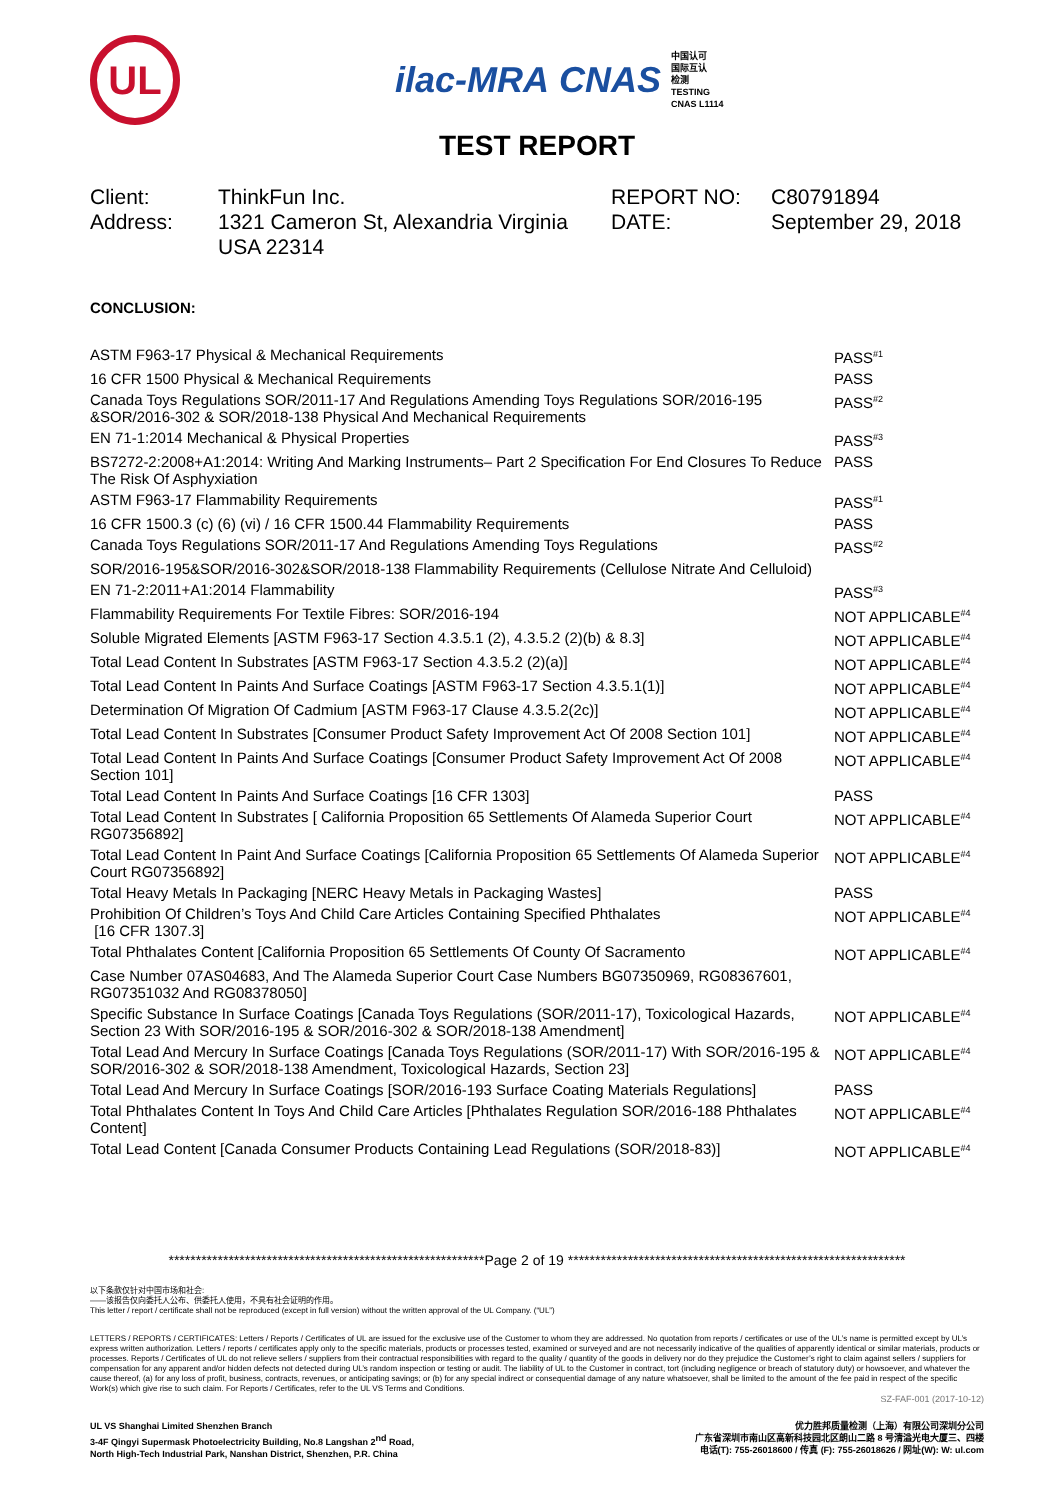UL
ilac-MRA CNAS
中国认可
国际互认
检测
TESTING
CNAS L1114
TEST REPORT
Client:
ThinkFun Inc.
REPORT NO:
C80791894
Address:
1321 Cameron St, Alexandria Virginia USA 22314
DATE:
September 29, 2018
CONCLUSION:
| ASTM F963-17 Physical & Mechanical Requirements | PASS<sup>#1</sup> |
| 16 CFR 1500 Physical & Mechanical Requirements | PASS |
| Canada Toys Regulations SOR/2011-17 And Regulations Amending Toys Regulations SOR/2016-195 &SOR/2016-302 & SOR/2018-138 Physical And Mechanical Requirements | PASS<sup>#2</sup> |
| EN 71-1:2014 Mechanical & Physical Properties | PASS<sup>#3</sup> |
| BS7272-2:2008+A1:2014: Writing And Marking Instruments– Part 2 Specification For End Closures To Reduce The Risk Of Asphyxiation | PASS |
| ASTM F963-17 Flammability Requirements | PASS<sup>#1</sup> |
| 16 CFR 1500.3 (c) (6) (vi) / 16 CFR 1500.44 Flammability Requirements | PASS |
| Canada Toys Regulations SOR/2011-17 And Regulations Amending Toys Regulations | PASS<sup>#2</sup> |
| SOR/2016-195&SOR/2016-302&SOR/2018-138 Flammability Requirements (Cellulose Nitrate And Celluloid) | |
| EN 71-2:2011+A1:2014 Flammability | PASS<sup>#3</sup> |
| Flammability Requirements For Textile Fibres: SOR/2016-194 | NOT APPLICABLE<sup>#4</sup> |
| Soluble Migrated Elements [ASTM F963-17 Section 4.3.5.1 (2), 4.3.5.2 (2)(b) & 8.3] | NOT APPLICABLE<sup>#4</sup> |
| Total Lead Content In Substrates [ASTM F963-17 Section 4.3.5.2 (2)(a)] | NOT APPLICABLE<sup>#4</sup> |
| Total Lead Content In Paints And Surface Coatings [ASTM F963-17 Section 4.3.5.1(1)] | NOT APPLICABLE<sup>#4</sup> |
| Determination Of Migration Of Cadmium [ASTM F963-17 Clause 4.3.5.2(2c)] | NOT APPLICABLE<sup>#4</sup> |
| Total Lead Content In Substrates [Consumer Product Safety Improvement Act Of 2008 Section 101] | NOT APPLICABLE<sup>#4</sup> |
| Total Lead Content In Paints And Surface Coatings [Consumer Product Safety Improvement Act Of 2008 Section 101] | NOT APPLICABLE<sup>#4</sup> |
| Total Lead Content In Paints And Surface Coatings [16 CFR 1303] | PASS |
| Total Lead Content In Substrates [ California Proposition 65 Settlements Of Alameda Superior Court RG07356892] | NOT APPLICABLE<sup>#4</sup> |
| Total Lead Content In Paint And Surface Coatings [California Proposition 65 Settlements Of Alameda Superior Court RG07356892] | NOT APPLICABLE<sup>#4</sup> |
| Total Heavy Metals In Packaging [NERC Heavy Metals in Packaging Wastes] | PASS |
| Prohibition Of Children’s Toys And Child Care Articles Containing Specified Phthalates [16 CFR 1307.3] | NOT APPLICABLE<sup>#4</sup> |
| Total Phthalates Content [California Proposition 65 Settlements Of County Of Sacramento | NOT APPLICABLE<sup>#4</sup> |
| Case Number 07AS04683, And The Alameda Superior Court Case Numbers BG07350969, RG08367601, RG07351032 And RG08378050] | |
| Specific Substance In Surface Coatings [Canada Toys Regulations (SOR/2011-17), Toxicological Hazards, Section 23 With SOR/2016-195 & SOR/2016-302 & SOR/2018-138 Amendment] | NOT APPLICABLE<sup>#4</sup> |
| Total Lead And Mercury In Surface Coatings [Canada Toys Regulations (SOR/2011-17) With SOR/2016-195 & SOR/2016-302 & SOR/2018-138 Amendment, Toxicological Hazards, Section 23] | NOT APPLICABLE<sup>#4</sup> |
| Total Lead And Mercury In Surface Coatings [SOR/2016-193 Surface Coating Materials Regulations] | PASS |
| Total Phthalates Content In Toys And Child Care Articles [Phthalates Regulation SOR/2016-188 Phthalates Content] | NOT APPLICABLE<sup>#4</sup> |
| Total Lead Content [Canada Consumer Products Containing Lead Regulations (SOR/2018-83)] | NOT APPLICABLE<sup>#4</sup> |
**********************************************************Page 2 of 19 **************************************************************
以下条款仅针对中国市场和社会:
——该报告仅向委托人公布、供委托人使用，不具有社会证明的作用。
This letter / report / certificate shall not be reproduced (except in full version) without the written approval of the UL Company. (“UL”)
LETTERS / REPORTS / CERTIFICATES: Letters / Reports / Certificates of UL are issued for the exclusive use of the Customer to whom they are addressed. No quotation from reports / certificates or use of the UL’s name is permitted except by UL’s express written authorization. Letters / reports / certificates apply only to the specific materials, products or processes tested, examined or surveyed and are not necessarily indicative of the qualities of apparently identical or similar materials, products or processes. Reports / Certificates of UL do not relieve sellers / suppliers from their contractual responsibilities with regard to the quality / quantity of the goods in delivery nor do they prejudice the Customer’s right to claim against sellers / suppliers for compensation for any apparent and/or hidden defects not detected during UL’s random inspection or testing or audit. The liability of UL to the Customer in contract, tort (including negligence or breach of statutory duty) or howsoever, and whatever the cause thereof, (a) for any loss of profit, business, contracts, revenues, or anticipating savings; or (b) for any special indirect or consequential damage of any nature whatsoever, shall be limited to the amount of the fee paid in respect of the specific Work(s) which give rise to such claim. For Reports / Certificates, refer to the UL VS Terms and Conditions.
SZ-FAF-001 (2017-10-12)
UL VS Shanghai Limited Shenzhen Branch
3-4F Qingyi Supermask Photoelectricity Building, No.8 Langshan 2<sup>nd</sup> Road,
North High-Tech Industrial Park, Nanshan District, Shenzhen, P.R. China
优力胜邦质量检测（上海）有限公司深圳分公司
广东省深圳市南山区高新科技园北区朗山二路 8 号清溢光电大厦三、四楼
电话(T): 755-26018600 / 传真 (F): 755-26018626 / 网址(W): W: ul.com